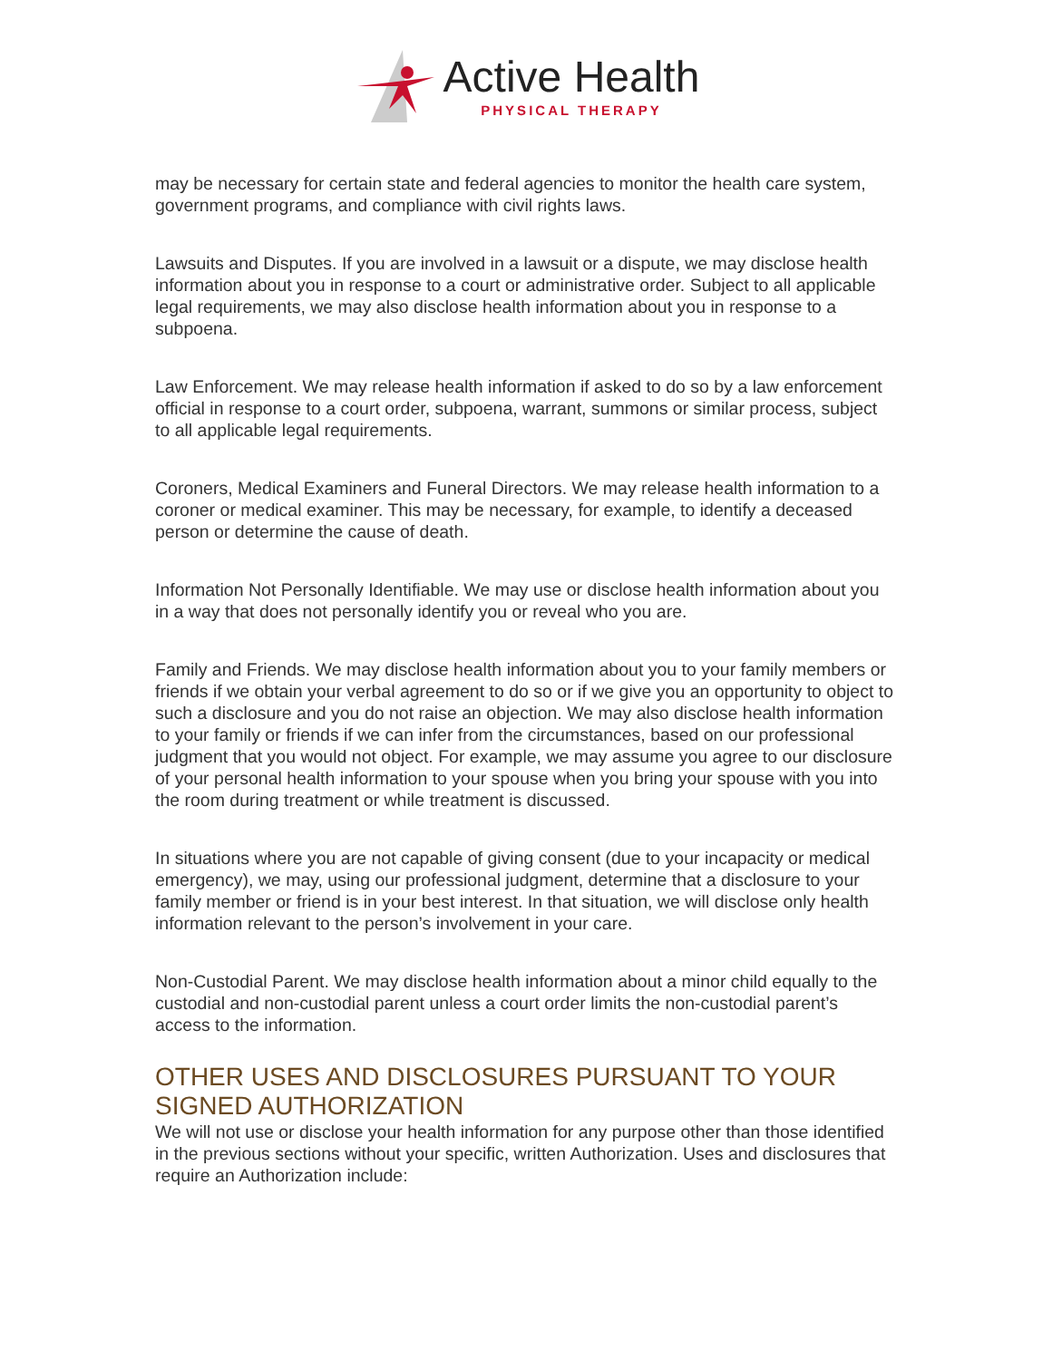Active Health
PHYSICAL THERAPY
may be necessary for certain state and federal agencies to monitor the health care system, government programs, and compliance with civil rights laws.
Lawsuits and Disputes. If you are involved in a lawsuit or a dispute, we may disclose health information about you in response to a court or administrative order. Subject to all applicable legal requirements, we may also disclose health information about you in response to a subpoena.
Law Enforcement. We may release health information if asked to do so by a law enforcement official in response to a court order, subpoena, warrant, summons or similar process, subject to all applicable legal requirements.
Coroners, Medical Examiners and Funeral Directors. We may release health information to a coroner or medical examiner. This may be necessary, for example, to identify a deceased person or determine the cause of death.
Information Not Personally Identifiable. We may use or disclose health information about you in a way that does not personally identify you or reveal who you are.
Family and Friends. We may disclose health information about you to your family members or friends if we obtain your verbal agreement to do so or if we give you an opportunity to object to such a disclosure and you do not raise an objection. We may also disclose health information to your family or friends if we can infer from the circumstances, based on our professional judgment that you would not object. For example, we may assume you agree to our disclosure of your personal health information to your spouse when you bring your spouse with you into the room during treatment or while treatment is discussed.
In situations where you are not capable of giving consent (due to your incapacity or medical emergency), we may, using our professional judgment, determine that a disclosure to your family member or friend is in your best interest. In that situation, we will disclose only health information relevant to the person’s involvement in your care.
Non-Custodial Parent. We may disclose health information about a minor child equally to the custodial and non-custodial parent unless a court order limits the non-custodial parent’s access to the information.
OTHER USES AND DISCLOSURES PURSUANT TO YOUR SIGNED AUTHORIZATION
We will not use or disclose your health information for any purpose other than those identified in the previous sections without your specific, written Authorization. Uses and disclosures that require an Authorization include: